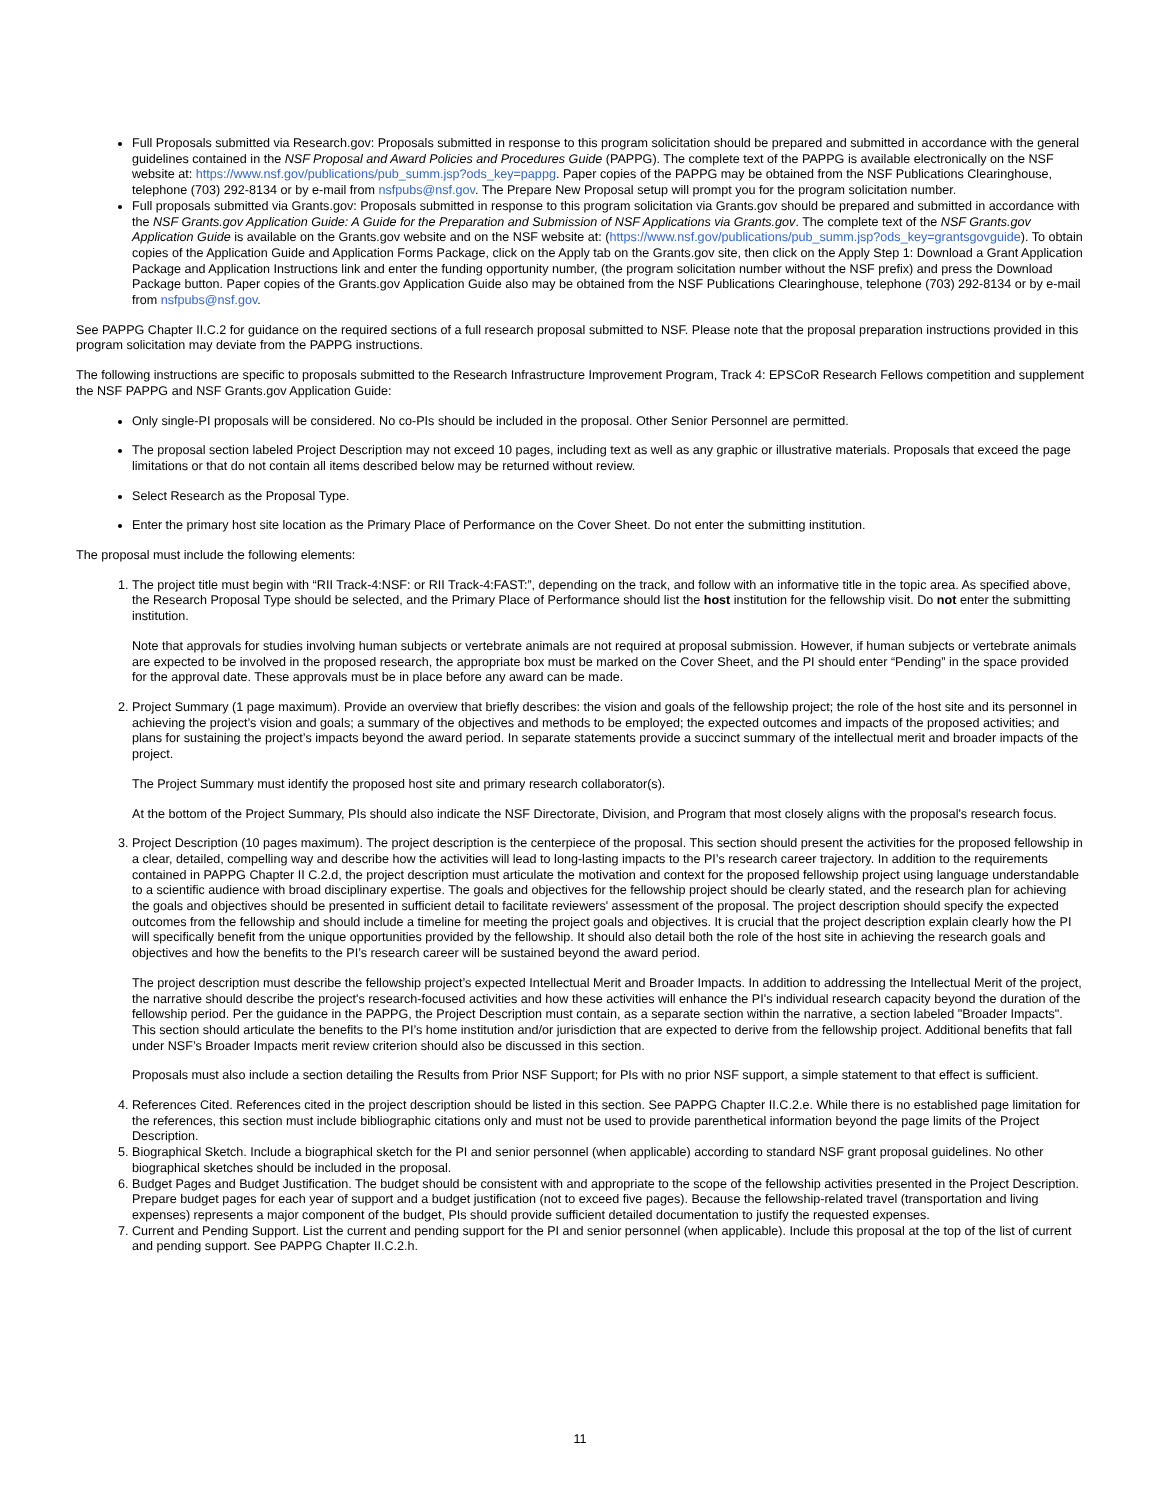Full Proposals submitted via Research.gov: Proposals submitted in response to this program solicitation should be prepared and submitted in accordance with the general guidelines contained in the NSF Proposal and Award Policies and Procedures Guide (PAPPG). The complete text of the PAPPG is available electronically on the NSF website at: https://www.nsf.gov/publications/pub_summ.jsp?ods_key=pappg. Paper copies of the PAPPG may be obtained from the NSF Publications Clearinghouse, telephone (703) 292-8134 or by e-mail from nsfpubs@nsf.gov. The Prepare New Proposal setup will prompt you for the program solicitation number.
Full proposals submitted via Grants.gov: Proposals submitted in response to this program solicitation via Grants.gov should be prepared and submitted in accordance with the NSF Grants.gov Application Guide: A Guide for the Preparation and Submission of NSF Applications via Grants.gov. The complete text of the NSF Grants.gov Application Guide is available on the Grants.gov website and on the NSF website at: (https://www.nsf.gov/publications/pub_summ.jsp?ods_key=grantsgovguide). To obtain copies of the Application Guide and Application Forms Package, click on the Apply tab on the Grants.gov site, then click on the Apply Step 1: Download a Grant Application Package and Application Instructions link and enter the funding opportunity number, (the program solicitation number without the NSF prefix) and press the Download Package button. Paper copies of the Grants.gov Application Guide also may be obtained from the NSF Publications Clearinghouse, telephone (703) 292-8134 or by e-mail from nsfpubs@nsf.gov.
See PAPPG Chapter II.C.2 for guidance on the required sections of a full research proposal submitted to NSF. Please note that the proposal preparation instructions provided in this program solicitation may deviate from the PAPPG instructions.
The following instructions are specific to proposals submitted to the Research Infrastructure Improvement Program, Track 4: EPSCoR Research Fellows competition and supplement the NSF PAPPG and NSF Grants.gov Application Guide:
Only single-PI proposals will be considered. No co-PIs should be included in the proposal. Other Senior Personnel are permitted.
The proposal section labeled Project Description may not exceed 10 pages, including text as well as any graphic or illustrative materials. Proposals that exceed the page limitations or that do not contain all items described below may be returned without review.
Select Research as the Proposal Type.
Enter the primary host site location as the Primary Place of Performance on the Cover Sheet. Do not enter the submitting institution.
The proposal must include the following elements:
1. The project title must begin with “RII Track-4:NSF: or RII Track-4:FAST:”, depending on the track, and follow with an informative title in the topic area. As specified above, the Research Proposal Type should be selected, and the Primary Place of Performance should list the host institution for the fellowship visit. Do not enter the submitting institution.
Note that approvals for studies involving human subjects or vertebrate animals are not required at proposal submission. However, if human subjects or vertebrate animals are expected to be involved in the proposed research, the appropriate box must be marked on the Cover Sheet, and the PI should enter “Pending” in the space provided for the approval date. These approvals must be in place before any award can be made.
2. Project Summary (1 page maximum). Provide an overview that briefly describes: the vision and goals of the fellowship project; the role of the host site and its personnel in achieving the project’s vision and goals; a summary of the objectives and methods to be employed; the expected outcomes and impacts of the proposed activities; and plans for sustaining the project’s impacts beyond the award period. In separate statements provide a succinct summary of the intellectual merit and broader impacts of the project.
The Project Summary must identify the proposed host site and primary research collaborator(s).
At the bottom of the Project Summary, PIs should also indicate the NSF Directorate, Division, and Program that most closely aligns with the proposal's research focus.
3. Project Description (10 pages maximum). The project description is the centerpiece of the proposal. This section should present the activities for the proposed fellowship in a clear, detailed, compelling way and describe how the activities will lead to long-lasting impacts to the PI’s research career trajectory. In addition to the requirements contained in PAPPG Chapter II C.2.d, the project description must articulate the motivation and context for the proposed fellowship project using language understandable to a scientific audience with broad disciplinary expertise. The goals and objectives for the fellowship project should be clearly stated, and the research plan for achieving the goals and objectives should be presented in sufficient detail to facilitate reviewers' assessment of the proposal. The project description should specify the expected outcomes from the fellowship and should include a timeline for meeting the project goals and objectives. It is crucial that the project description explain clearly how the PI will specifically benefit from the unique opportunities provided by the fellowship. It should also detail both the role of the host site in achieving the research goals and objectives and how the benefits to the PI’s research career will be sustained beyond the award period.
The project description must describe the fellowship project’s expected Intellectual Merit and Broader Impacts. In addition to addressing the Intellectual Merit of the project, the narrative should describe the project's research-focused activities and how these activities will enhance the PI's individual research capacity beyond the duration of the fellowship period. Per the guidance in the PAPPG, the Project Description must contain, as a separate section within the narrative, a section labeled "Broader Impacts". This section should articulate the benefits to the PI’s home institution and/or jurisdiction that are expected to derive from the fellowship project. Additional benefits that fall under NSF’s Broader Impacts merit review criterion should also be discussed in this section.
Proposals must also include a section detailing the Results from Prior NSF Support; for PIs with no prior NSF support, a simple statement to that effect is sufficient.
4. References Cited. References cited in the project description should be listed in this section. See PAPPG Chapter II.C.2.e. While there is no established page limitation for the references, this section must include bibliographic citations only and must not be used to provide parenthetical information beyond the page limits of the Project Description.
5. Biographical Sketch. Include a biographical sketch for the PI and senior personnel (when applicable) according to standard NSF grant proposal guidelines. No other biographical sketches should be included in the proposal.
6. Budget Pages and Budget Justification. The budget should be consistent with and appropriate to the scope of the fellowship activities presented in the Project Description. Prepare budget pages for each year of support and a budget justification (not to exceed five pages). Because the fellowship-related travel (transportation and living expenses) represents a major component of the budget, PIs should provide sufficient detailed documentation to justify the requested expenses.
7. Current and Pending Support. List the current and pending support for the PI and senior personnel (when applicable). Include this proposal at the top of the list of current and pending support. See PAPPG Chapter II.C.2.h.
11